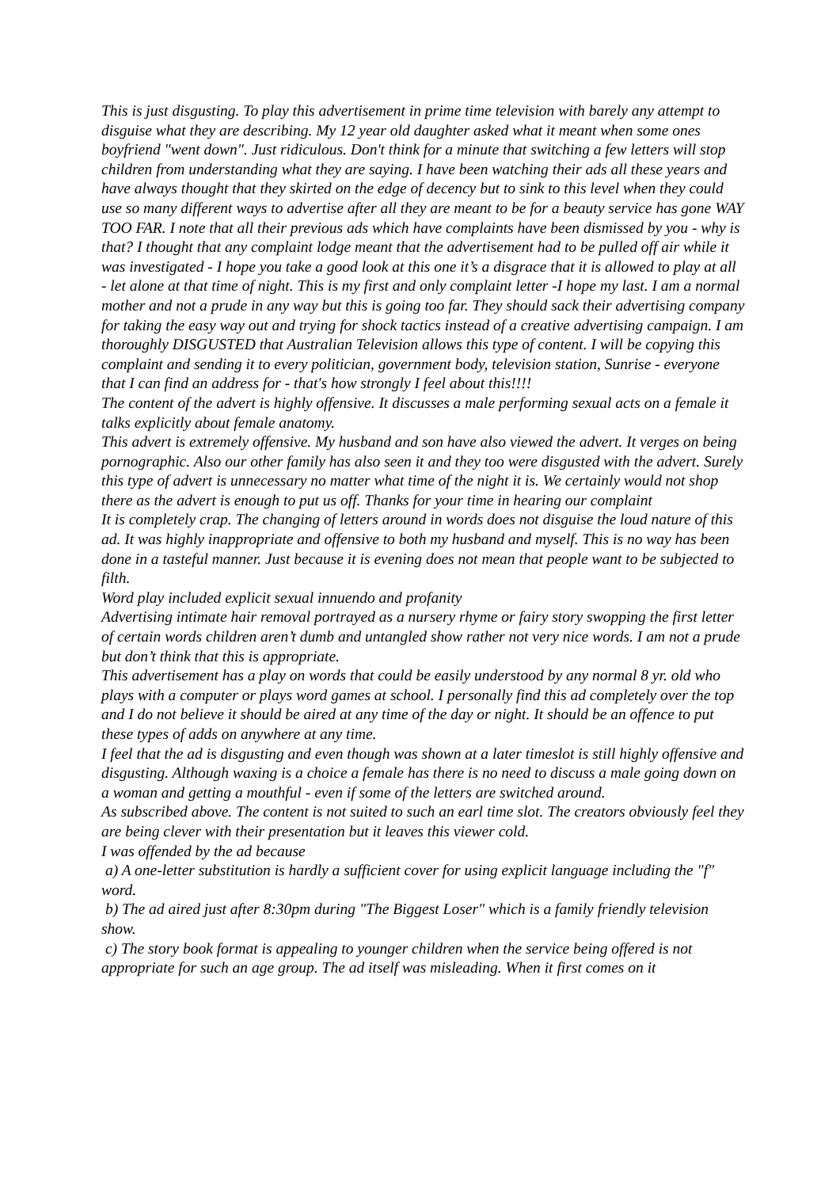This is just disgusting. To play this advertisement in prime time television with barely any attempt to disguise what they are describing. My 12 year old daughter asked what it meant when some ones boyfriend "went down". Just ridiculous. Don't think for a minute that switching a few letters will stop children from understanding what they are saying. I have been watching their ads all these years and have always thought that they skirted on the edge of decency but to sink to this level when they could use so many different ways to advertise after all they are meant to be for a beauty service has gone WAY TOO FAR. I note that all their previous ads which have complaints have been dismissed by you - why is that? I thought that any complaint lodge meant that the advertisement had to be pulled off air while it was investigated - I hope you take a good look at this one it’s a disgrace that it is allowed to play at all - let alone at that time of night. This is my first and only complaint letter -I hope my last. I am a normal mother and not a prude in any way but this is going too far. They should sack their advertising company for taking the easy way out and trying for shock tactics instead of a creative advertising campaign. I am thoroughly DISGUSTED that Australian Television allows this type of content. I will be copying this complaint and sending it to every politician, government body, television station, Sunrise - everyone that I can find an address for - that's how strongly I feel about this!!!!
The content of the advert is highly offensive. It discusses a male performing sexual acts on a female it talks explicitly about female anatomy.
This advert is extremely offensive. My husband and son have also viewed the advert. It verges on being pornographic. Also our other family has also seen it and they too were disgusted with the advert. Surely this type of advert is unnecessary no matter what time of the night it is. We certainly would not shop there as the advert is enough to put us off. Thanks for your time in hearing our complaint
It is completely crap. The changing of letters around in words does not disguise the loud nature of this ad. It was highly inappropriate and offensive to both my husband and myself. This is no way has been done in a tasteful manner. Just because it is evening does not mean that people want to be subjected to filth.
Word play included explicit sexual innuendo and profanity
Advertising intimate hair removal portrayed as a nursery rhyme or fairy story swopping the first letter of certain words children aren’t dumb and untangled show rather not very nice words. I am not a prude but don’t think that this is appropriate.
This advertisement has a play on words that could be easily understood by any normal 8 yr. old who plays with a computer or plays word games at school. I personally find this ad completely over the top and I do not believe it should be aired at any time of the day or night. It should be an offence to put these types of adds on anywhere at any time.
I feel that the ad is disgusting and even though was shown at a later timeslot is still highly offensive and disgusting. Although waxing is a choice a female has there is no need to discuss a male going down on a woman and getting a mouthful - even if some of the letters are switched around.
As subscribed above. The content is not suited to such an earl time slot. The creators obviously feel they are being clever with their presentation but it leaves this viewer cold.
I was offended by the ad because
a) A one-letter substitution is hardly a sufficient cover for using explicit language including the "f" word.
b) The ad aired just after 8:30pm during "The Biggest Loser" which is a family friendly television show.
c) The story book format is appealing to younger children when the service being offered is not appropriate for such an age group. The ad itself was misleading. When it first comes on it